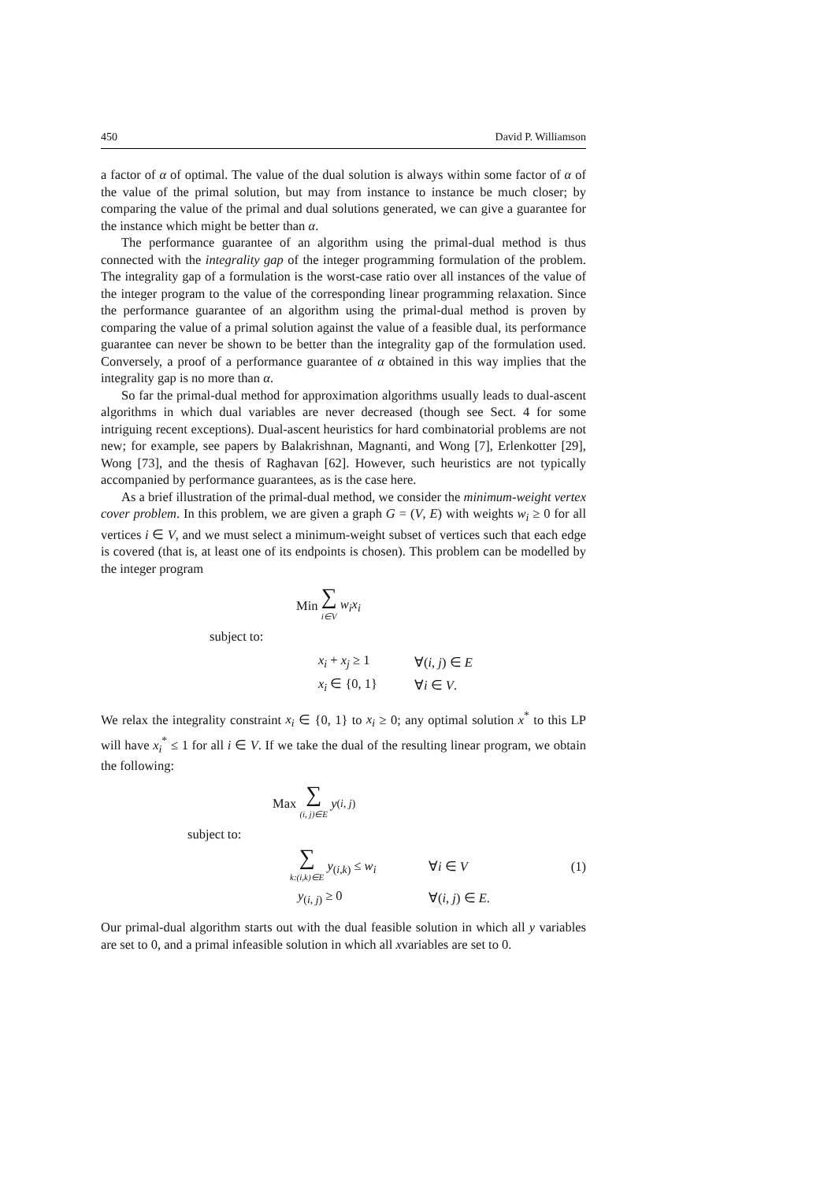450 David P. Williamson
a factor of α of optimal. The value of the dual solution is always within some factor of α of the value of the primal solution, but may from instance to instance be much closer; by comparing the value of the primal and dual solutions generated, we can give a guarantee for the instance which might be better than α.
The performance guarantee of an algorithm using the primal-dual method is thus connected with the integrality gap of the integer programming formulation of the problem. The integrality gap of a formulation is the worst-case ratio over all instances of the value of the integer program to the value of the corresponding linear programming relaxation. Since the performance guarantee of an algorithm using the primal-dual method is proven by comparing the value of a primal solution against the value of a feasible dual, its performance guarantee can never be shown to be better than the integrality gap of the formulation used. Conversely, a proof of a performance guarantee of α obtained in this way implies that the integrality gap is no more than α.
So far the primal-dual method for approximation algorithms usually leads to dual-ascent algorithms in which dual variables are never decreased (though see Sect. 4 for some intriguing recent exceptions). Dual-ascent heuristics for hard combinatorial problems are not new; for example, see papers by Balakrishnan, Magnanti, and Wong [7], Erlenkotter [29], Wong [73], and the thesis of Raghavan [62]. However, such heuristics are not typically accompanied by performance guarantees, as is the case here.
As a brief illustration of the primal-dual method, we consider the minimum-weight vertex cover problem. In this problem, we are given a graph G = (V, E) with weights w<sub>i</sub> ≥ 0 for all vertices i ∈ V, and we must select a minimum-weight subset of vertices such that each edge is covered (that is, at least one of its endpoints is chosen). This problem can be modelled by the integer program
Min ∑ i∈V w<sub>i</sub>x<sub>i</sub>
subject to:
x<sub>i</sub> + x<sub>j</sub> ≥ 1 ∀(i, j) ∈ E
x<sub>i</sub> ∈ {0, 1} ∀i ∈ V.
We relax the integrality constraint x<sub>i</sub> ∈ {0, 1} to x<sub>i</sub> ≥ 0; any optimal solution x<sup>*</sup> to this LP will have x<sub>i</sub><sup>*</sup> ≤ 1 for all i ∈ V. If we take the dual of the resulting linear program, we obtain the following:
Max ∑ (i, j)∈E y<sub>(i, j)</sub>
subject to:
∑ k:(i,k)∈E y<sub>(i,k)</sub> ≤ w<sub>i</sub> ∀i ∈ V (1)
y<sub>(i, j)</sub> ≥ 0 ∀(i, j) ∈ E.
Our primal-dual algorithm starts out with the dual feasible solution in which all y variables are set to 0, and a primal infeasible solution in which all xvariables are set to 0.